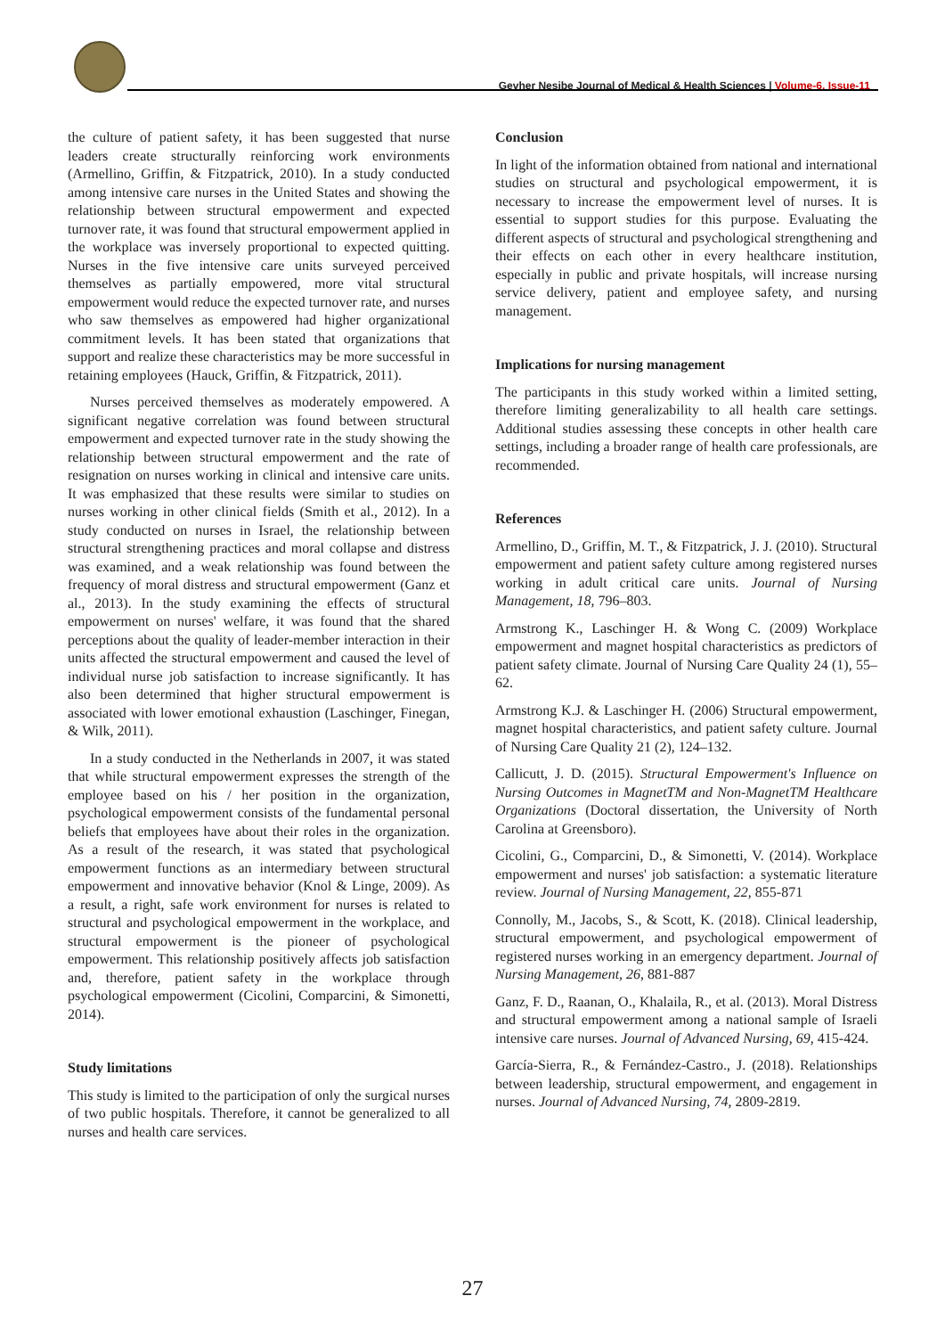Gevher Nesibe Journal of Medical & Health Sciences | Volume-6, Issue-11
the culture of patient safety, it has been suggested that nurse leaders create structurally reinforcing work environments (Armellino, Griffin, & Fitzpatrick, 2010). In a study conducted among intensive care nurses in the United States and showing the relationship between structural empowerment and expected turnover rate, it was found that structural empowerment applied in the workplace was inversely proportional to expected quitting. Nurses in the five intensive care units surveyed perceived themselves as partially empowered, more vital structural empowerment would reduce the expected turnover rate, and nurses who saw themselves as empowered had higher organizational commitment levels. It has been stated that organizations that support and realize these characteristics may be more successful in retaining employees (Hauck, Griffin, & Fitzpatrick, 2011).
Nurses perceived themselves as moderately empowered. A significant negative correlation was found between structural empowerment and expected turnover rate in the study showing the relationship between structural empowerment and the rate of resignation on nurses working in clinical and intensive care units. It was emphasized that these results were similar to studies on nurses working in other clinical fields (Smith et al., 2012). In a study conducted on nurses in Israel, the relationship between structural strengthening practices and moral collapse and distress was examined, and a weak relationship was found between the frequency of moral distress and structural empowerment (Ganz et al., 2013). In the study examining the effects of structural empowerment on nurses' welfare, it was found that the shared perceptions about the quality of leader-member interaction in their units affected the structural empowerment and caused the level of individual nurse job satisfaction to increase significantly. It has also been determined that higher structural empowerment is associated with lower emotional exhaustion (Laschinger, Finegan, & Wilk, 2011).
In a study conducted in the Netherlands in 2007, it was stated that while structural empowerment expresses the strength of the employee based on his / her position in the organization, psychological empowerment consists of the fundamental personal beliefs that employees have about their roles in the organization. As a result of the research, it was stated that psychological empowerment functions as an intermediary between structural empowerment and innovative behavior (Knol & Linge, 2009). As a result, a right, safe work environment for nurses is related to structural and psychological empowerment in the workplace, and structural empowerment is the pioneer of psychological empowerment. This relationship positively affects job satisfaction and, therefore, patient safety in the workplace through psychological empowerment (Cicolini, Comparcini, & Simonetti, 2014).
Study limitations
This study is limited to the participation of only the surgical nurses of two public hospitals. Therefore, it cannot be generalized to all nurses and health care services.
Conclusion
In light of the information obtained from national and international studies on structural and psychological empowerment, it is necessary to increase the empowerment level of nurses. It is essential to support studies for this purpose. Evaluating the different aspects of structural and psychological strengthening and their effects on each other in every healthcare institution, especially in public and private hospitals, will increase nursing service delivery, patient and employee safety, and nursing management.
Implications for nursing management
The participants in this study worked within a limited setting, therefore limiting generalizability to all health care settings. Additional studies assessing these concepts in other health care settings, including a broader range of health care professionals, are recommended.
References
Armellino, D., Griffin, M. T., & Fitzpatrick, J. J. (2010). Structural empowerment and patient safety culture among registered nurses working in adult critical care units. Journal of Nursing Management, 18, 796–803.
Armstrong K., Laschinger H. & Wong C. (2009) Workplace empowerment and magnet hospital characteristics as predictors of patient safety climate. Journal of Nursing Care Quality 24 (1), 55–62.
Armstrong K.J. & Laschinger H. (2006) Structural empowerment, magnet hospital characteristics, and patient safety culture. Journal of Nursing Care Quality 21 (2), 124–132.
Callicutt, J. D. (2015). Structural Empowerment's Influence on Nursing Outcomes in MagnetTM and Non-MagnetTM Healthcare Organizations (Doctoral dissertation, the University of North Carolina at Greensboro).
Cicolini, G., Comparcini, D., & Simonetti, V. (2014). Workplace empowerment and nurses' job satisfaction: a systematic literature review. Journal of Nursing Management, 22, 855-871
Connolly, M., Jacobs, S., & Scott, K. (2018). Clinical leadership, structural empowerment, and psychological empowerment of registered nurses working in an emergency department. Journal of Nursing Management, 26, 881-887
Ganz, F. D., Raanan, O., Khalaila, R., et al. (2013). Moral Distress and structural empowerment among a national sample of Israeli intensive care nurses. Journal of Advanced Nursing, 69, 415-424.
García-Sierra, R., & Fernández-Castro., J. (2018). Relationships between leadership, structural empowerment, and engagement in nurses. Journal of Advanced Nursing, 74, 2809-2819.
27